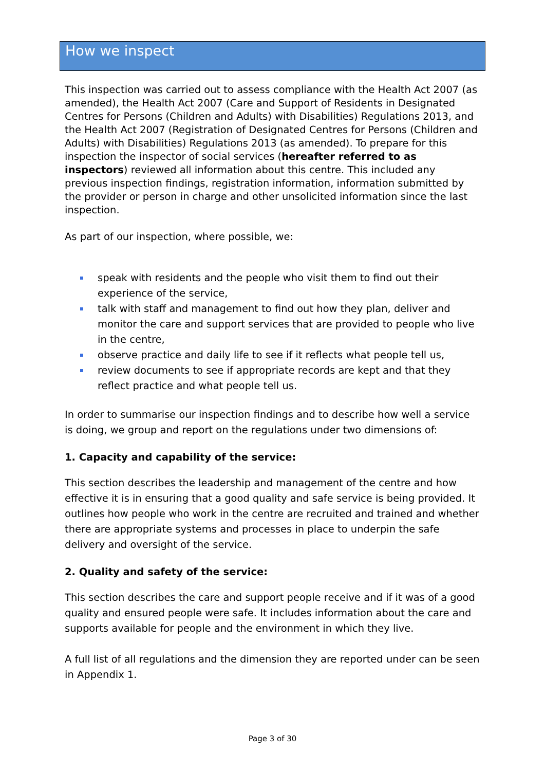How we inspect
This inspection was carried out to assess compliance with the Health Act 2007 (as amended), the Health Act 2007 (Care and Support of Residents in Designated Centres for Persons (Children and Adults) with Disabilities) Regulations 2013, and the Health Act 2007 (Registration of Designated Centres for Persons (Children and Adults) with Disabilities) Regulations 2013 (as amended). To prepare for this inspection the inspector of social services (hereafter referred to as inspectors) reviewed all information about this centre. This included any previous inspection findings, registration information, information submitted by the provider or person in charge and other unsolicited information since the last inspection.
As part of our inspection, where possible, we:
speak with residents and the people who visit them to find out their experience of the service,
talk with staff and management to find out how they plan, deliver and monitor the care and support services that are provided to people who live in the centre,
observe practice and daily life to see if it reflects what people tell us,
review documents to see if appropriate records are kept and that they reflect practice and what people tell us.
In order to summarise our inspection findings and to describe how well a service is doing, we group and report on the regulations under two dimensions of:
1. Capacity and capability of the service:
This section describes the leadership and management of the centre and how effective it is in ensuring that a good quality and safe service is being provided. It outlines how people who work in the centre are recruited and trained and whether there are appropriate systems and processes in place to underpin the safe delivery and oversight of the service.
2. Quality and safety of the service:
This section describes the care and support people receive and if it was of a good quality and ensured people were safe. It includes information about the care and supports available for people and the environment in which they live.
A full list of all regulations and the dimension they are reported under can be seen in Appendix 1.
Page 3 of 30